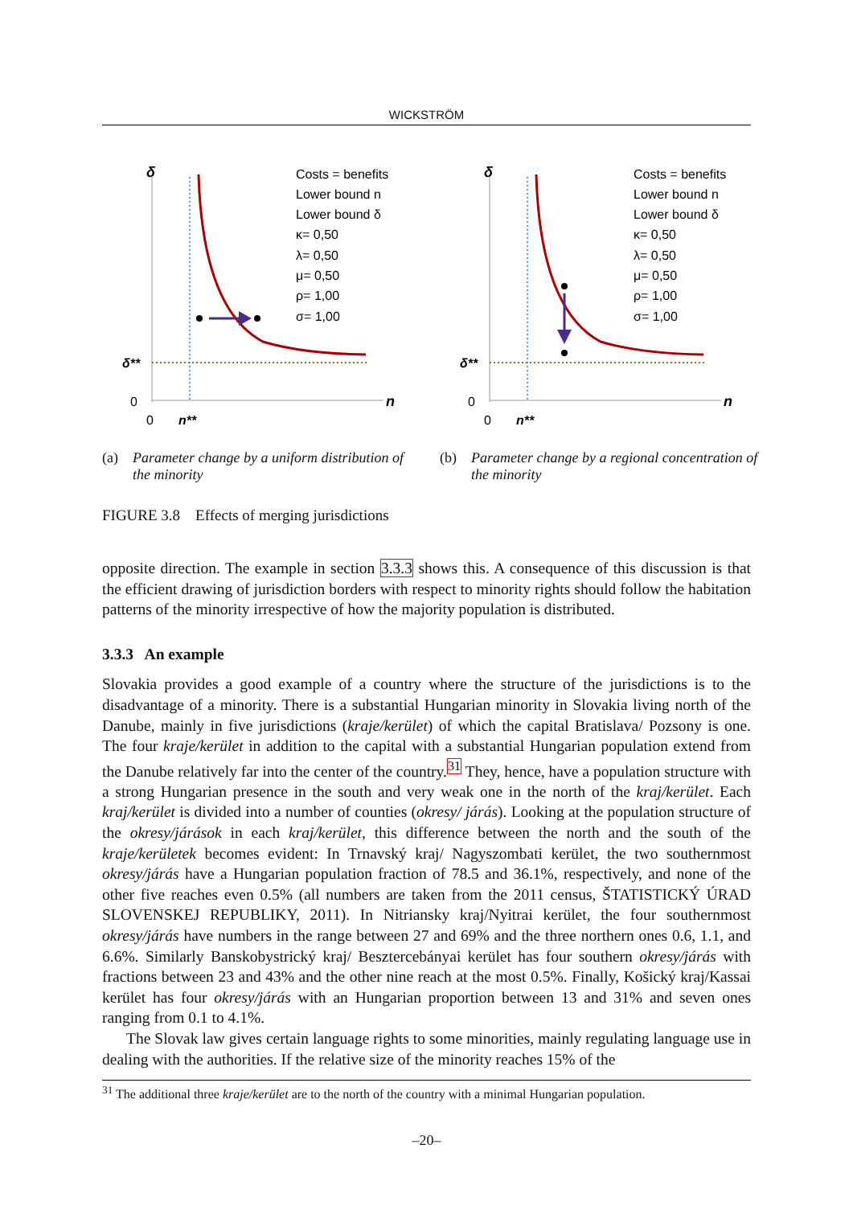WICKSTRÖM
δ
δ**
0
0
n**
n
Costs = benefits
Lower bound n
Lower bound δ
κ= 0,50
λ= 0,50
μ= 0,50
ρ= 1,00
σ= 1,00
(a) Parameter change by a uniform distribution of the minority
δ
δ**
0
0
n**
n
Costs = benefits
Lower bound n
Lower bound δ
κ= 0,50
λ= 0,50
μ= 0,50
ρ= 1,00
σ= 1,00
(b) Parameter change by a regional concentration of the minority
FIGURE 3.8 Effects of merging jurisdictions
opposite direction. The example in section 3.3.3 shows this. A consequence of this discussion is that the efficient drawing of jurisdiction borders with respect to minority rights should follow the habitation patterns of the minority irrespective of how the majority population is distributed.
3.3.3 An example
Slovakia provides a good example of a country where the structure of the jurisdictions is to the disadvantage of a minority. There is a substantial Hungarian minority in Slovakia living north of the Danube, mainly in five jurisdictions (kraje/kerület) of which the capital Bratislava/ Pozsony is one. The four kraje/kerület in addition to the capital with a substantial Hungarian population extend from the Danube relatively far into the center of the country.<sup>31</sup> They, hence, have a population structure with a strong Hungarian presence in the south and very weak one in the north of the kraj/kerület. Each kraj/kerület is divided into a number of counties (okresy/ járás). Looking at the population structure of the okresy/járások in each kraj/kerület, this difference between the north and the south of the kraje/kerületek becomes evident: In Trnavský kraj/ Nagyszombati kerület, the two southernmost okresy/járás have a Hungarian population fraction of 78.5 and 36.1%, respectively, and none of the other five reaches even 0.5% (all numbers are taken from the 2011 census, ŠTATISTICKÝ ÚRAD SLOVENSKEJ REPUBLIKY, 2011). In Nitriansky kraj/Nyitrai kerület, the four southernmost okresy/járás have numbers in the range between 27 and 69% and the three northern ones 0.6, 1.1, and 6.6%. Similarly Banskobystrický kraj/ Besztercebányai kerület has four southern okresy/járás with fractions between 23 and 43% and the other nine reach at the most 0.5%. Finally, Košický kraj/Kassai kerület has four okresy/járás with an Hungarian proportion between 13 and 31% and seven ones ranging from 0.1 to 4.1%.
The Slovak law gives certain language rights to some minorities, mainly regulating language use in dealing with the authorities. If the relative size of the minority reaches 15% of the
<sup>31</sup> The additional three kraje/kerület are to the north of the country with a minimal Hungarian population.
–20–